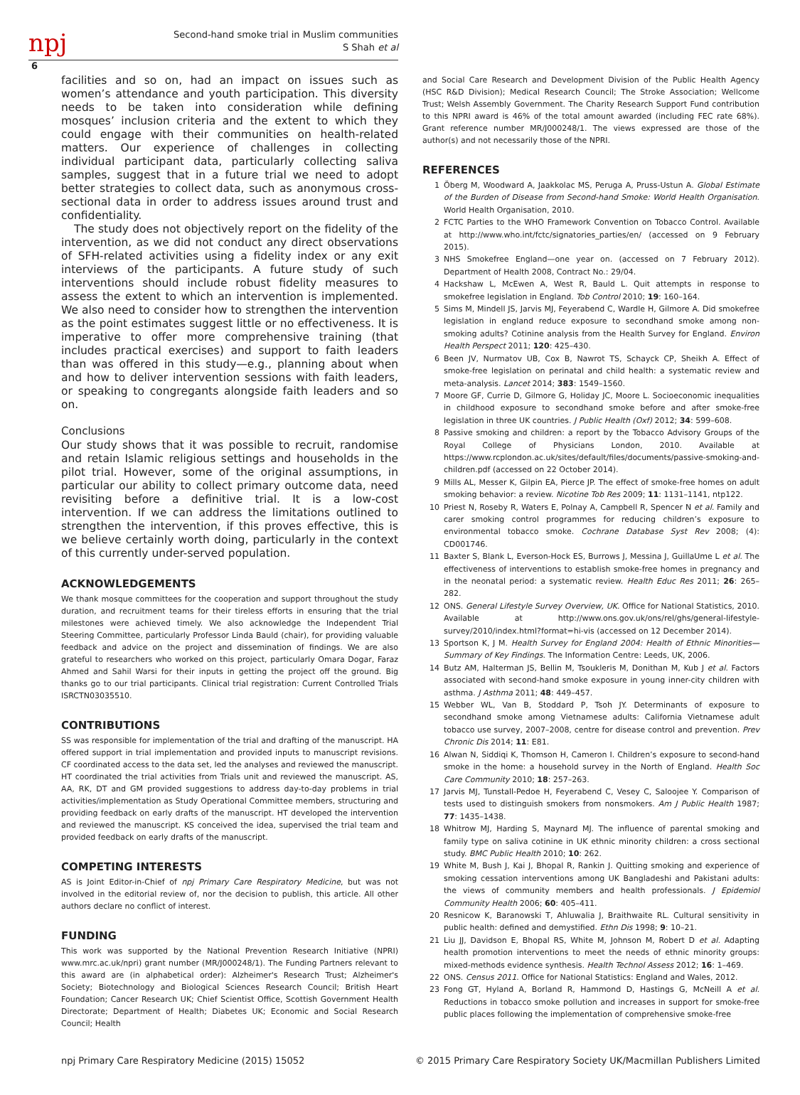npj
Second-hand smoke trial in Muslim communities
S Shah et al
6
facilities and so on, had an impact on issues such as women’s attendance and youth participation. This diversity needs to be taken into consideration while defining mosques’ inclusion criteria and the extent to which they could engage with their communities on health-related matters. Our experience of challenges in collecting individual participant data, particularly collecting saliva samples, suggest that in a future trial we need to adopt better strategies to collect data, such as anonymous cross-sectional data in order to address issues around trust and confidentiality.
The study does not objectively report on the fidelity of the intervention, as we did not conduct any direct observations of SFH-related activities using a fidelity index or any exit interviews of the participants. A future study of such interventions should include robust fidelity measures to assess the extent to which an intervention is implemented. We also need to consider how to strengthen the intervention as the point estimates suggest little or no effectiveness. It is imperative to offer more comprehensive training (that includes practical exercises) and support to faith leaders than was offered in this study—e.g., planning about when and how to deliver intervention sessions with faith leaders, or speaking to congregants alongside faith leaders and so on.
Conclusions
Our study shows that it was possible to recruit, randomise and retain Islamic religious settings and households in the pilot trial. However, some of the original assumptions, in particular our ability to collect primary outcome data, need revisiting before a definitive trial. It is a low-cost intervention. If we can address the limitations outlined to strengthen the intervention, if this proves effective, this is we believe certainly worth doing, particularly in the context of this currently under-served population.
ACKNOWLEDGEMENTS
We thank mosque committees for the cooperation and support throughout the study duration, and recruitment teams for their tireless efforts in ensuring that the trial milestones were achieved timely. We also acknowledge the Independent Trial Steering Committee, particularly Professor Linda Bauld (chair), for providing valuable feedback and advice on the project and dissemination of findings. We are also grateful to researchers who worked on this project, particularly Omara Dogar, Faraz Ahmed and Sahil Warsi for their inputs in getting the project off the ground. Big thanks go to our trial participants. Clinical trial registration: Current Controlled Trials ISRCTN03035510.
CONTRIBUTIONS
SS was responsible for implementation of the trial and drafting of the manuscript. HA offered support in trial implementation and provided inputs to manuscript revisions. CF coordinated access to the data set, led the analyses and reviewed the manuscript. HT coordinated the trial activities from Trials unit and reviewed the manuscript. AS, AA, RK, DT and GM provided suggestions to address day-to-day problems in trial activities/implementation as Study Operational Committee members, structuring and providing feedback on early drafts of the manuscript. HT developed the intervention and reviewed the manuscript. KS conceived the idea, supervised the trial team and provided feedback on early drafts of the manuscript.
COMPETING INTERESTS
AS is Joint Editor-in-Chief of npj Primary Care Respiratory Medicine, but was not involved in the editorial review of, nor the decision to publish, this article. All other authors declare no conflict of interest.
FUNDING
This work was supported by the National Prevention Research Initiative (NPRI) www.mrc.ac.uk/npri) grant number (MR/J000248/1). The Funding Partners relevant to this award are (in alphabetical order): Alzheimer's Research Trust; Alzheimer's Society; Biotechnology and Biological Sciences Research Council; British Heart Foundation; Cancer Research UK; Chief Scientist Office, Scottish Government Health Directorate; Department of Health; Diabetes UK; Economic and Social Research Council; Health
and Social Care Research and Development Division of the Public Health Agency (HSC R&D Division); Medical Research Council; The Stroke Association; Wellcome Trust; Welsh Assembly Government. The Charity Research Support Fund contribution to this NPRI award is 46% of the total amount awarded (including FEC rate 68%). Grant reference number MR/J000248/1. The views expressed are those of the author(s) and not necessarily those of the NPRI.
REFERENCES
1 Öberg M, Woodward A, Jaakkolac MS, Peruga A, Pruss-Ustun A. Global Estimate of the Burden of Disease from Second-hand Smoke: World Health Organisation. World Health Organisation, 2010.
2 FCTC Parties to the WHO Framework Convention on Tobacco Control. Available at http://www.who.int/fctc/signatories_parties/en/ (accessed on 9 February 2015).
3 NHS Smokefree England—one year on. (accessed on 7 February 2012). Department of Health 2008, Contract No.: 29/04.
4 Hackshaw L, McEwen A, West R, Bauld L. Quit attempts in response to smokefree legislation in England. Tob Control 2010; 19: 160–164.
5 Sims M, Mindell JS, Jarvis MJ, Feyerabend C, Wardle H, Gilmore A. Did smokefree legislation in england reduce exposure to secondhand smoke among non-smoking adults? Cotinine analysis from the Health Survey for England. Environ Health Perspect 2011; 120: 425–430.
6 Been JV, Nurmatov UB, Cox B, Nawrot TS, Schayck CP, Sheikh A. Effect of smoke-free legislation on perinatal and child health: a systematic review and meta-analysis. Lancet 2014; 383: 1549–1560.
7 Moore GF, Currie D, Gilmore G, Holiday JC, Moore L. Socioeconomic inequalities in childhood exposure to secondhand smoke before and after smoke-free legislation in three UK countries. J Public Health (Oxf) 2012; 34: 599–608.
8 Passive smoking and children: a report by the Tobacco Advisory Groups of the Royal College of Physicians London, 2010. Available at https://www.rcplondon.ac.uk/sites/default/files/documents/passive-smoking-and-children.pdf (accessed on 22 October 2014).
9 Mills AL, Messer K, Gilpin EA, Pierce JP. The effect of smoke-free homes on adult smoking behavior: a review. Nicotine Tob Res 2009; 11: 1131–1141, ntp122.
10 Priest N, Roseby R, Waters E, Polnay A, Campbell R, Spencer N et al. Family and carer smoking control programmes for reducing children’s exposure to environmental tobacco smoke. Cochrane Database Syst Rev 2008; (4): CD001746.
11 Baxter S, Blank L, Everson-Hock ES, Burrows J, Messina J, GuillaUme L et al. The effectiveness of interventions to establish smoke-free homes in pregnancy and in the neonatal period: a systematic review. Health Educ Res 2011; 26: 265–282.
12 ONS. General Lifestyle Survey Overview, UK. Office for National Statistics, 2010. Available at http://www.ons.gov.uk/ons/rel/ghs/general-lifestyle-survey/2010/index.html?format=hi-vis (accessed on 12 December 2014).
13 Sportson K, J M. Health Survey for England 2004: Health of Ethnic Minorities—Summary of Key Findings. The Information Centre: Leeds, UK, 2006.
14 Butz AM, Halterman JS, Bellin M, Tsoukleris M, Donithan M, Kub J et al. Factors associated with second-hand smoke exposure in young inner-city children with asthma. J Asthma 2011; 48: 449–457.
15 Webber WL, Van B, Stoddard P, Tsoh JY. Determinants of exposure to secondhand smoke among Vietnamese adults: California Vietnamese adult tobacco use survey, 2007–2008, centre for disease control and prevention. Prev Chronic Dis 2014; 11: E81.
16 Alwan N, Siddiqi K, Thomson H, Cameron I. Children’s exposure to second-hand smoke in the home: a household survey in the North of England. Health Soc Care Community 2010; 18: 257–263.
17 Jarvis MJ, Tunstall-Pedoe H, Feyerabend C, Vesey C, Saloojee Y. Comparison of tests used to distinguish smokers from nonsmokers. Am J Public Health 1987; 77: 1435–1438.
18 Whitrow MJ, Harding S, Maynard MJ. The influence of parental smoking and family type on saliva cotinine in UK ethnic minority children: a cross sectional study. BMC Public Health 2010; 10: 262.
19 White M, Bush J, Kai J, Bhopal R, Rankin J. Quitting smoking and experience of smoking cessation interventions among UK Bangladeshi and Pakistani adults: the views of community members and health professionals. J Epidemiol Community Health 2006; 60: 405–411.
20 Resnicow K, Baranowski T, Ahluwalia J, Braithwaite RL. Cultural sensitivity in public health: defined and demystified. Ethn Dis 1998; 9: 10–21.
21 Liu JJ, Davidson E, Bhopal RS, White M, Johnson M, Robert D et al. Adapting health promotion interventions to meet the needs of ethnic minority groups: mixed-methods evidence synthesis. Health Technol Assess 2012; 16: 1–469.
22 ONS. Census 2011. Office for National Statistics: England and Wales, 2012.
23 Fong GT, Hyland A, Borland R, Hammond D, Hastings G, McNeill A et al. Reductions in tobacco smoke pollution and increases in support for smoke-free public places following the implementation of comprehensive smoke-free
npj Primary Care Respiratory Medicine (2015) 15052 © 2015 Primary Care Respiratory Society UK/Macmillan Publishers Limited